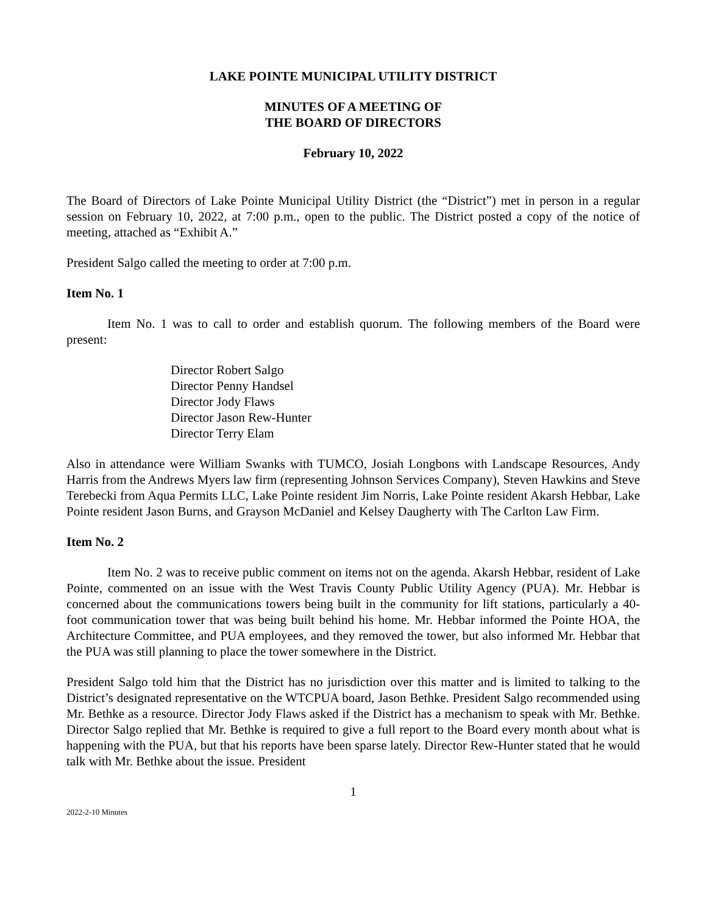LAKE POINTE MUNICIPAL UTILITY DISTRICT
MINUTES OF A MEETING OF
THE BOARD OF DIRECTORS
February 10, 2022
The Board of Directors of Lake Pointe Municipal Utility District (the “District”) met in person in a regular session on February 10, 2022, at 7:00 p.m., open to the public. The District posted a copy of the notice of meeting, attached as “Exhibit A.”
President Salgo called the meeting to order at 7:00 p.m.
Item No. 1
Item No. 1 was to call to order and establish quorum. The following members of the Board were present:
Director Robert Salgo
Director Penny Handsel
Director Jody Flaws
Director Jason Rew-Hunter
Director Terry Elam
Also in attendance were William Swanks with TUMCO, Josiah Longbons with Landscape Resources, Andy Harris from the Andrews Myers law firm (representing Johnson Services Company), Steven Hawkins and Steve Terebecki from Aqua Permits LLC, Lake Pointe resident Jim Norris, Lake Pointe resident Akarsh Hebbar, Lake Pointe resident Jason Burns, and Grayson McDaniel and Kelsey Daugherty with The Carlton Law Firm.
Item No. 2
Item No. 2 was to receive public comment on items not on the agenda. Akarsh Hebbar, resident of Lake Pointe, commented on an issue with the West Travis County Public Utility Agency (PUA). Mr. Hebbar is concerned about the communications towers being built in the community for lift stations, particularly a 40-foot communication tower that was being built behind his home. Mr. Hebbar informed the Pointe HOA, the Architecture Committee, and PUA employees, and they removed the tower, but also informed Mr. Hebbar that the PUA was still planning to place the tower somewhere in the District.
President Salgo told him that the District has no jurisdiction over this matter and is limited to talking to the District’s designated representative on the WTCPUA board, Jason Bethke. President Salgo recommended using Mr. Bethke as a resource. Director Jody Flaws asked if the District has a mechanism to speak with Mr. Bethke. Director Salgo replied that Mr. Bethke is required to give a full report to the Board every month about what is happening with the PUA, but that his reports have been sparse lately. Director Rew-Hunter stated that he would talk with Mr. Bethke about the issue. President
1
2022-2-10 Minutes